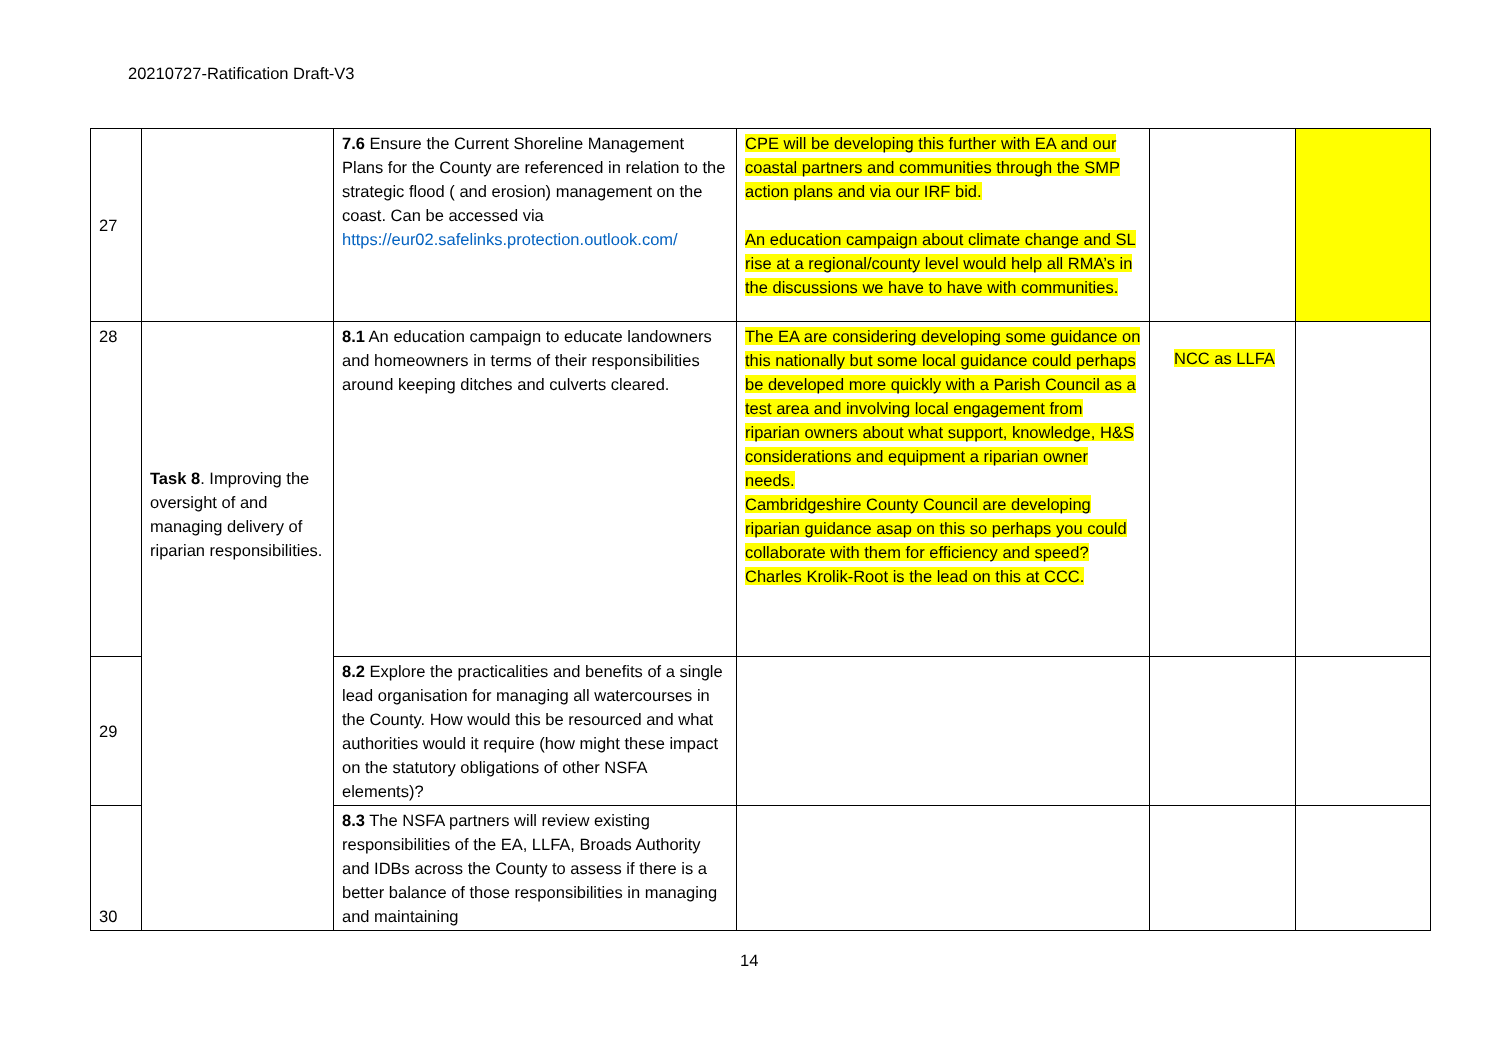20210727-Ratification Draft-V3
| 27 | | 7.6 Ensure the Current Shoreline Management Plans for the County are referenced in relation to the strategic flood ( and erosion) management on the coast. Can be accessed via https://eur02.safelinks.protection.outlook.com/ | CPE will be developing this further with EA and our coastal partners and communities through the SMP action plans and via our IRF bid. An education campaign about climate change and SL rise at a regional/county level would help all RMA’s in the discussions we have to have with communities. | | |
| 28 | Task 8 . Improving the oversight of and managing delivery of riparian responsibilities. | 8.1 An education campaign to educate landowners and homeowners in terms of their responsibilities around keeping ditches and culverts cleared. | The EA are considering developing some guidance on this nationally but some local guidance could perhaps be developed more quickly with a Parish Council as a test area and involving local engagement from riparian owners about what support, knowledge, H&S considerations and equipment a riparian owner needs. Cambridgeshire County Council are developing riparian guidance asap on this so perhaps you could collaborate with them for efficiency and speed? Charles Krolik-Root is the lead on this at CCC. | NCC as LLFA | |
| 29 | | 8.2 Explore the practicalities and benefits of a single lead organisation for managing all watercourses in the County. How would this be resourced and what authorities would it require (how might these impact on the statutory obligations of other NSFA elements)? | | | |
| 30 | | 8.3 The NSFA partners will review existing responsibilities of the EA, LLFA, Broads Authority and IDBs across the County to assess if there is a better balance of those responsibilities in managing and maintaining | | | |
14